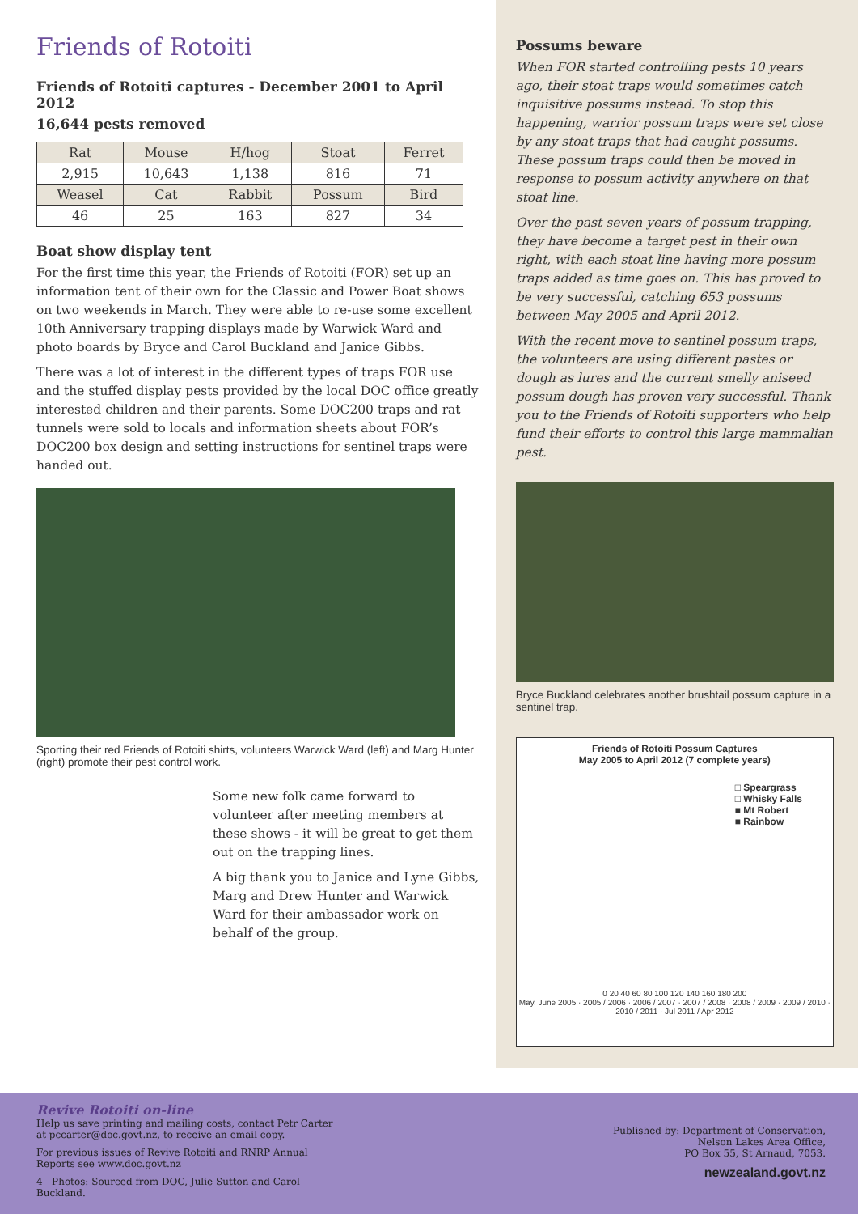Friends of Rotoiti
Friends of Rotoiti captures - December 2001 to April 2012
16,644 pests removed
| Rat | Mouse | H/hog | Stoat | Ferret |
| 2,915 | 10,643 | 1,138 | 816 | 71 |
| Weasel | Cat | Rabbit | Possum | Bird |
| 46 | 25 | 163 | 827 | 34 |
Boat show display tent
For the first time this year, the Friends of Rotoiti (FOR) set up an information tent of their own for the Classic and Power Boat shows on two weekends in March. They were able to re-use some excellent 10th Anniversary trapping displays made by Warwick Ward and photo boards by Bryce and Carol Buckland and Janice Gibbs.
There was a lot of interest in the different types of traps FOR use and the stuffed display pests provided by the local DOC office greatly interested children and their parents. Some DOC200 traps and rat tunnels were sold to locals and information sheets about FOR’s DOC200 box design and setting instructions for sentinel traps were handed out.
Sporting their red Friends of Rotoiti shirts, volunteers Warwick Ward (left) and Marg Hunter (right) promote their pest control work.
Some new folk came forward to volunteer after meeting members at these shows - it will be great to get them out on the trapping lines.
A big thank you to Janice and Lyne Gibbs, Marg and Drew Hunter and Warwick Ward for their ambassador work on behalf of the group.
Possums beware
When FOR started controlling pests 10 years ago, their stoat traps would sometimes catch inquisitive possums instead. To stop this happening, warrior possum traps were set close by any stoat traps that had caught possums. These possum traps could then be moved in response to possum activity anywhere on that stoat line.
Over the past seven years of possum trapping, they have become a target pest in their own right, with each stoat line having more possum traps added as time goes on. This has proved to be very successful, catching 653 possums between May 2005 and April 2012.
With the recent move to sentinel possum traps, the volunteers are using different pastes or dough as lures and the current smelly aniseed possum dough has proven very successful. Thank you to the Friends of Rotoiti supporters who help fund their efforts to control this large mammalian pest.
Bryce Buckland celebrates another brushtail possum capture in a sentinel trap.
Friends of Rotoiti Possum Captures
May 2005 to April 2012 (7 complete years)
□ Speargrass
□ Whisky Falls
■ Mt Robert
■ Rainbow
0 20 40 60 80 100 120 140 160 180 200
May, June 2005 · 2005 / 2006 · 2006 / 2007 · 2007 / 2008 · 2008 / 2009 · 2009 / 2010 · 2010 / 2011 · Jul 2011 / Apr 2012
Revive Rotoiti on-line
Help us save printing and mailing costs, contact Petr Carter at pccarter@doc.govt.nz, to receive an email copy.
For previous issues of Revive Rotoiti and RNRP Annual Reports see www.doc.govt.nz
4 Photos: Sourced from DOC, Julie Sutton and Carol Buckland.
Published by: Department of Conservation,
Nelson Lakes Area Office,
PO Box 55, St Arnaud, 7053.
newzealand.govt.nz